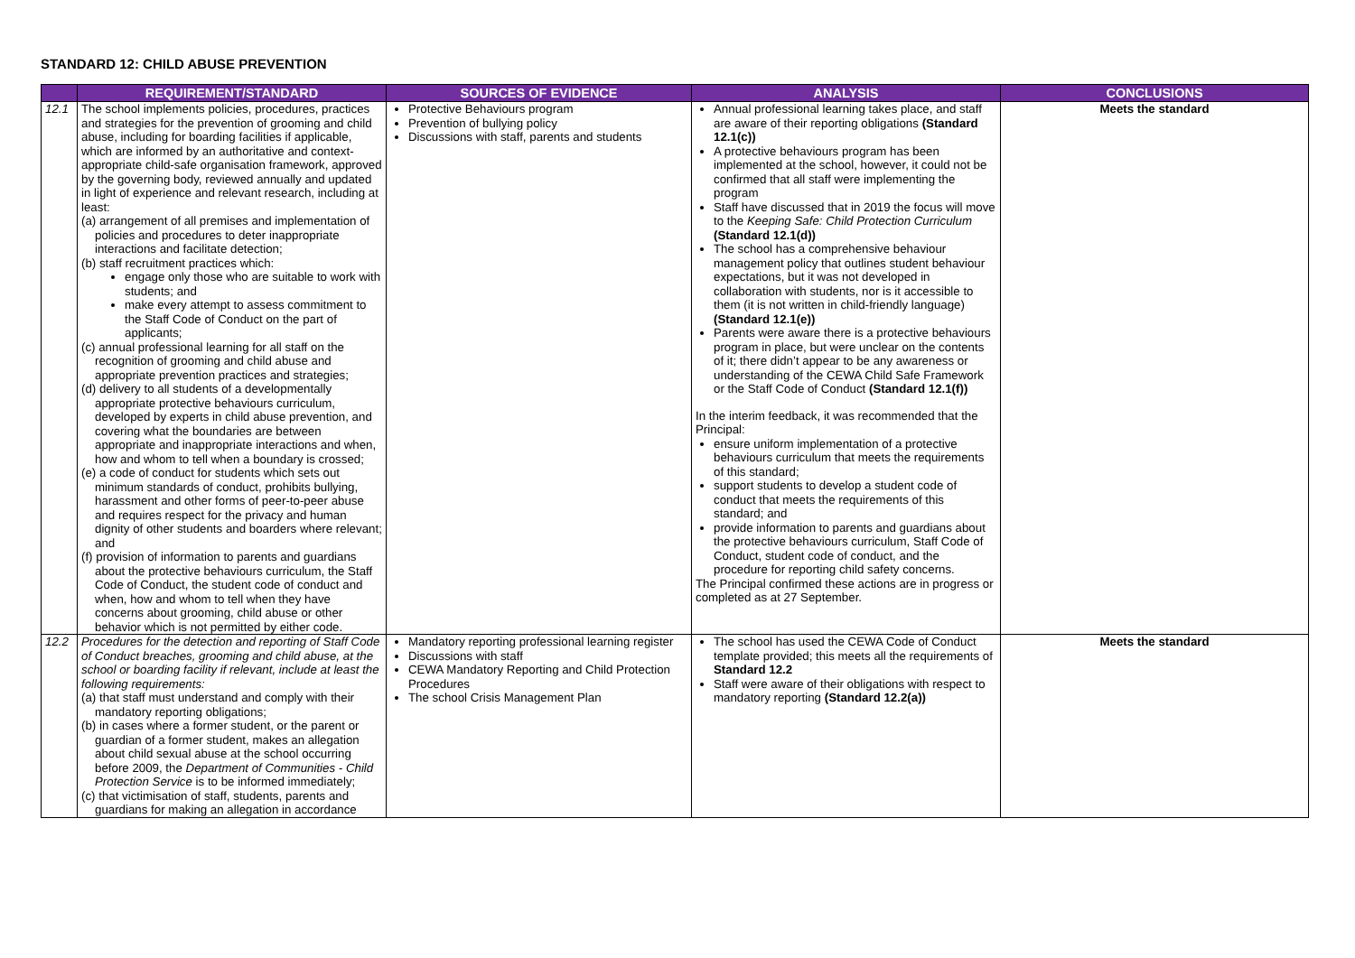STANDARD 12: CHILD ABUSE PREVENTION
| | REQUIREMENT/STANDARD | SOURCES OF EVIDENCE | ANALYSIS | CONCLUSIONS |
| --- | --- | --- | --- | --- |
| 12.1 | The school implements policies, procedures, practices and strategies for the prevention of grooming and child abuse, including for boarding facilities if applicable, which are informed by an authoritative and context-appropriate child-safe organisation framework, approved by the governing body, reviewed annually and updated in light of experience and relevant research, including at least: (a) arrangement of all premises and implementation of policies and procedures to deter inappropriate interactions and facilitate detection; (b) staff recruitment practices which: engage only those who are suitable to work with students; and make every attempt to assess commitment to the Staff Code of Conduct on the part of applicants; (c) annual professional learning for all staff on the recognition of grooming and child abuse and appropriate prevention practices and strategies; (d) delivery to all students of a developmentally appropriate protective behaviours curriculum, developed by experts in child abuse prevention, and covering what the boundaries are between appropriate and inappropriate interactions and when, how and whom to tell when a boundary is crossed; (e) a code of conduct for students which sets out minimum standards of conduct, prohibits bullying, harassment and other forms of peer-to-peer abuse and requires respect for the privacy and human dignity of other students and boarders where relevant; and (f) provision of information to parents and guardians about the protective behaviours curriculum, the Staff Code of Conduct, the student code of conduct and when, how and whom to tell when they have concerns about grooming, child abuse or other behavior which is not permitted by either code. | Protective Behaviours program Prevention of bullying policy Discussions with staff, parents and students | Annual professional learning takes place, and staff are aware of their reporting obligations (Standard 12.1(c)) A protective behaviours program has been implemented at the school, however, it could not be confirmed that all staff were implementing the program Staff have discussed that in 2019 the focus will move to the Keeping Safe: Child Protection Curriculum (Standard 12.1(d)) The school has a comprehensive behaviour management policy that outlines student behaviour expectations, but it was not developed in collaboration with students, nor is it accessible to them (it is not written in child-friendly language) (Standard 12.1(e)) Parents were aware there is a protective behaviours program in place, but were unclear on the contents of it; there didn’t appear to be any awareness or understanding of the CEWA Child Safe Framework or the Staff Code of Conduct (Standard 12.1(f)) In the interim feedback, it was recommended that the Principal: ensure uniform implementation of a protective behaviours curriculum that meets the requirements of this standard; support students to develop a student code of conduct that meets the requirements of this standard; and provide information to parents and guardians about the protective behaviours curriculum, Staff Code of Conduct, student code of conduct, and the procedure for reporting child safety concerns. The Principal confirmed these actions are in progress or completed as at 27 September. | Meets the standard |
| 12.2 | Procedures for the detection and reporting of Staff Code of Conduct breaches, grooming and child abuse, at the school or boarding facility if relevant, include at least the following requirements: (a) that staff must understand and comply with their mandatory reporting obligations; (b) in cases where a former student, or the parent or guardian of a former student, makes an allegation about child sexual abuse at the school occurring before 2009, the Department of Communities - Child Protection Service is to be informed immediately; (c) that victimisation of staff, students, parents and guardians for making an allegation in accordance | Mandatory reporting professional learning register Discussions with staff CEWA Mandatory Reporting and Child Protection Procedures The school Crisis Management Plan | The school has used the CEWA Code of Conduct template provided; this meets all the requirements of Standard 12.2 Staff were aware of their obligations with respect to mandatory reporting (Standard 12.2(a)) | Meets the standard |